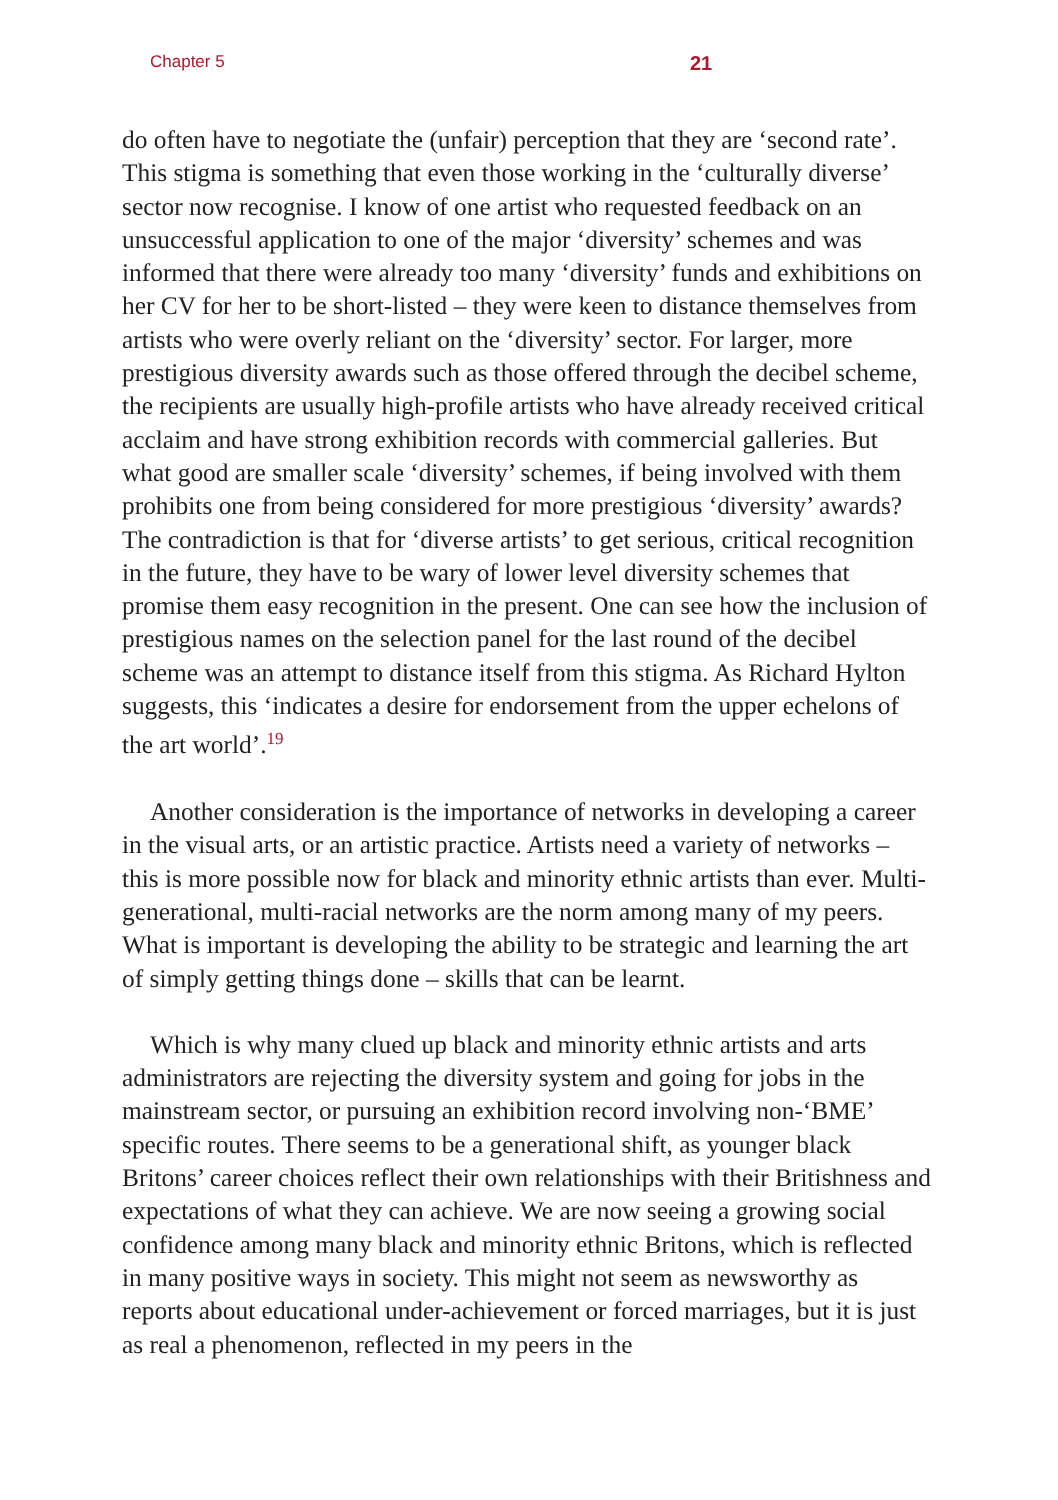Chapter 5 21
do often have to negotiate the (unfair) perception that they are ‘second rate’. This stigma is something that even those working in the ‘culturally diverse’ sector now recognise. I know of one artist who requested feedback on an unsuccessful application to one of the major ‘diversity’ schemes and was informed that there were already too many ‘diversity’ funds and exhibitions on her CV for her to be short-listed – they were keen to distance themselves from artists who were overly reliant on the ‘diversity’ sector. For larger, more prestigious diversity awards such as those offered through the decibel scheme, the recipients are usually high-profile artists who have already received critical acclaim and have strong exhibition records with commercial galleries. But what good are smaller scale ‘diversity’ schemes, if being involved with them prohibits one from being considered for more prestigious ‘diversity’ awards? The contradiction is that for ‘diverse artists’ to get serious, critical recognition in the future, they have to be wary of lower level diversity schemes that promise them easy recognition in the present. One can see how the inclusion of prestigious names on the selection panel for the last round of the decibel scheme was an attempt to distance itself from this stigma. As Richard Hylton suggests, this ‘indicates a desire for endorsement from the upper echelons of the art world’.<sup>19</sup>
Another consideration is the importance of networks in developing a career in the visual arts, or an artistic practice. Artists need a variety of networks – this is more possible now for black and minority ethnic artists than ever. Multi-generational, multi-racial networks are the norm among many of my peers. What is important is developing the ability to be strategic and learning the art of simply getting things done – skills that can be learnt.
Which is why many clued up black and minority ethnic artists and arts administrators are rejecting the diversity system and going for jobs in the mainstream sector, or pursuing an exhibition record involving non-‘BME’ specific routes. There seems to be a generational shift, as younger black Britons’ career choices reflect their own relationships with their Britishness and expectations of what they can achieve. We are now seeing a growing social confidence among many black and minority ethnic Britons, which is reflected in many positive ways in society. This might not seem as newsworthy as reports about educational under-achievement or forced marriages, but it is just as real a phenomenon, reflected in my peers in the